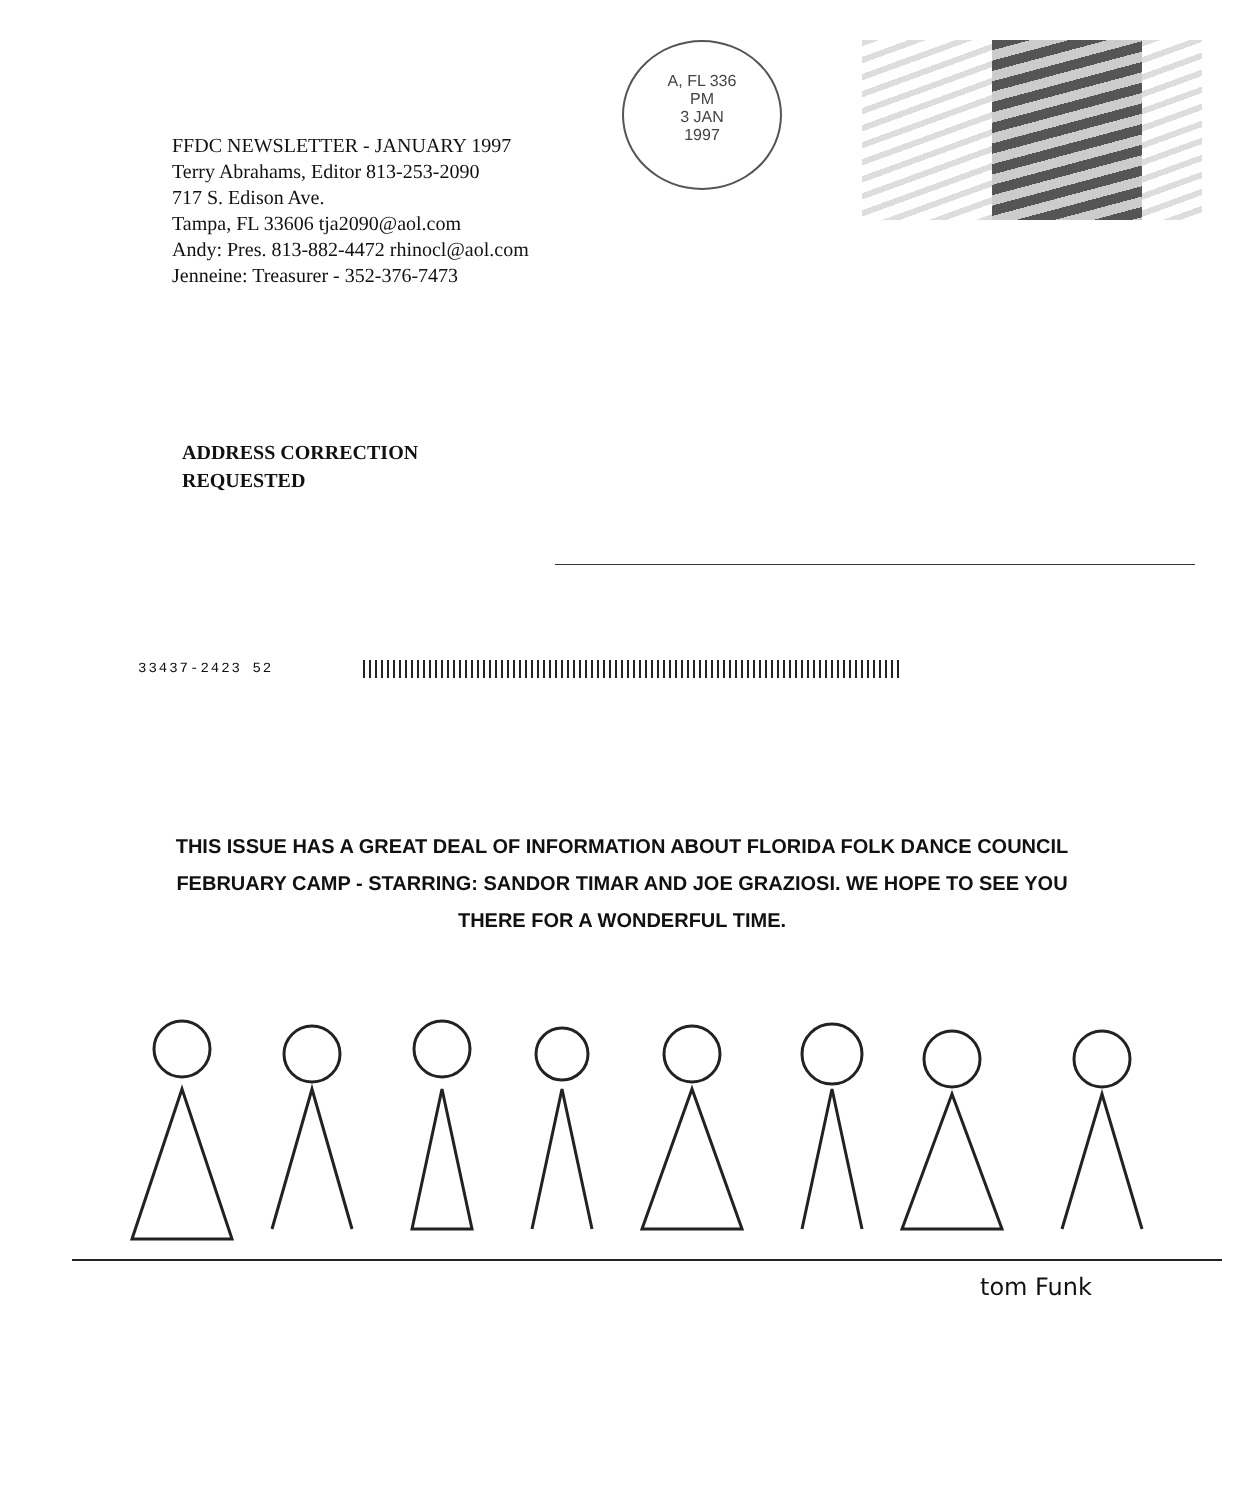FFDC NEWSLETTER - JANUARY 1997
Terry Abrahams, Editor 813-253-2090
717 S. Edison Ave.
Tampa, FL 33606 tja2090@aol.com
Andy: Pres. 813-882-4472 rhinocl@aol.com
Jenneine: Treasurer - 352-376-7473
A, FL 336
PM
3 JAN
1997
ADDRESS CORRECTION
REQUESTED
33437-2423 52
THIS ISSUE HAS A GREAT DEAL OF INFORMATION ABOUT FLORIDA FOLK DANCE COUNCIL FEBRUARY CAMP - STARRING: SANDOR TIMAR AND JOE GRAZIOSI. WE HOPE TO SEE YOU THERE FOR A WONDERFUL TIME.
tom Funk